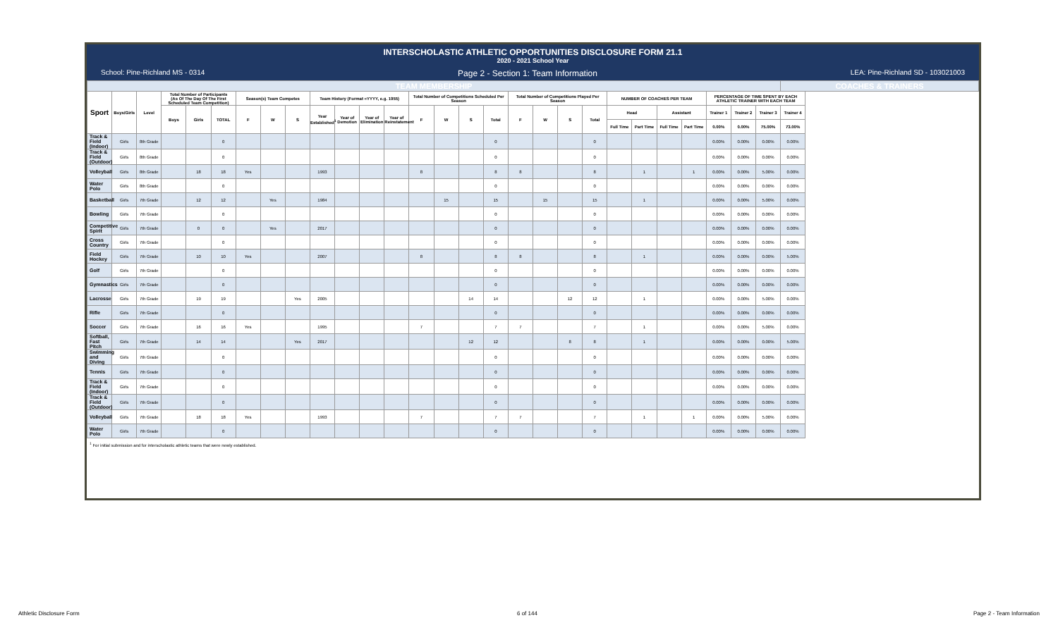INTERSCHOLASTIC ATHLETIC OPPORTUNITIES DISCLOSURE FORM 21.1
2020 - 2021 School Year
School: Pine-Richland MS - 0314 Page 2 - Section 1: Team Information LEA: Pine-Richland SD - 103021003
| TEAM MEMBERSHIP | | | | | | | | | | | | | | | | | | | | | | | | | | | | COACHES & TRAINERS |
| Sport | Boys/Girls | Level | Total Number of Participants (As Of The Day Of The First Scheduled Team Competition) | | | Season(s) Team Competes | | | Team History (Format =YYYY, e.g. 1955) | | | | Total Number of Competitions Scheduled Per Season | | | | Total Number of Competitions Played Per Season | | | | NUMBER OF COACHES PER TEAM | | | | PERCENTAGE OF TIME SPENT BY EACH ATHLETIC TRAINER WITH EACH TEAM | | | |
| | | | Boys | Girls | TOTAL | F | W | S | Year Established<sup>1</sup> | Year of Demotion | Year of Elimination | Year of Reinstatement | F | W | S | Total | F | W | S | Total | Head | | Assistant | | Trainer 1 | Trainer 2 | Trainer 3 | Trainer 4 |
| | | | | | | | | | | | | | | | | | | | | | Full Time | Part Time | Full Time | Part Time | 0.00% | 0.00% | 75.00% | 73.00% |
| Track & Field (Indoor) | Girls | 8th Grade | | | 0 | | | | | | | | | | | 0 | | | | 0 | | | | | 0.00% | 0.00% | 0.00% | 0.00% |
| Track & Field (Outdoor) | Girls | 8th Grade | | | 0 | | | | | | | | | | | 0 | | | | 0 | | | | | 0.00% | 0.00% | 0.00% | 0.00% |
| Volleyball | Girls | 8th Grade | | 18 | 18 | Yes | | | 1993 | | | | 8 | | | 8 | 8 | | | 8 | | 1 | | 1 | 0.00% | 0.00% | 5.00% | 0.00% |
| Water Polo | Girls | 8th Grade | | | 0 | | | | | | | | | | | 0 | | | | 0 | | | | | 0.00% | 0.00% | 0.00% | 0.00% |
| Basketball | Girls | 7th Grade | | 12 | 12 | | Yes | | 1984 | | | | | 15 | | 15 | | 15 | | 15 | | 1 | | | 0.00% | 0.00% | 5.00% | 0.00% |
| Bowling | Girls | 7th Grade | | | 0 | | | | | | | | | | | 0 | | | | 0 | | | | | 0.00% | 0.00% | 0.00% | 0.00% |
| Competitive Spirit | Girls | 7th Grade | | 0 | 0 | | Yes | | 2017 | | | | | | | 0 | | | | 0 | | | | | 0.00% | 0.00% | 0.00% | 0.00% |
| Cross Country | Girls | 7th Grade | | | 0 | | | | | | | | | | | 0 | | | | 0 | | | | | 0.00% | 0.00% | 0.00% | 0.00% |
| Field Hockey | Girls | 7th Grade | | 10 | 10 | Yes | | | 2007 | | | | 8 | | | 8 | 8 | | | 8 | | 1 | | | 0.00% | 0.00% | 0.00% | 5.00% |
| Golf | Girls | 7th Grade | | | 0 | | | | | | | | | | | 0 | | | | 0 | | | | | 0.00% | 0.00% | 0.00% | 0.00% |
| Gymnastics | Girls | 7th Grade | | | 0 | | | | | | | | | | | 0 | | | | 0 | | | | | 0.00% | 0.00% | 0.00% | 0.00% |
| Lacrosse | Girls | 7th Grade | | 19 | 19 | | | Yes | 2005 | | | | | | 14 | 14 | | | 12 | 12 | | 1 | | | 0.00% | 0.00% | 5.00% | 0.00% |
| Rifle | Girls | 7th Grade | | | 0 | | | | | | | | | | | 0 | | | | 0 | | | | | 0.00% | 0.00% | 0.00% | 0.00% |
| Soccer | Girls | 7th Grade | | 16 | 16 | Yes | | | 1995 | | | | 7 | | | 7 | 7 | | | 7 | | 1 | | | 0.00% | 0.00% | 5.00% | 0.00% |
| Softball, Fast Pitch | Girls | 7th Grade | | 14 | 14 | | | Yes | 2017 | | | | | | 12 | 12 | | | 8 | 8 | | 1 | | | 0.00% | 0.00% | 0.00% | 5.00% |
| Swimming and Diving | Girls | 7th Grade | | | 0 | | | | | | | | | | | 0 | | | | 0 | | | | | 0.00% | 0.00% | 0.00% | 0.00% |
| Tennis | Girls | 7th Grade | | | 0 | | | | | | | | | | | 0 | | | | 0 | | | | | 0.00% | 0.00% | 0.00% | 0.00% |
| Track & Field (Indoor) | Girls | 7th Grade | | | 0 | | | | | | | | | | | 0 | | | | 0 | | | | | 0.00% | 0.00% | 0.00% | 0.00% |
| Track & Field (Outdoor) | Girls | 7th Grade | | | 0 | | | | | | | | | | | 0 | | | | 0 | | | | | 0.00% | 0.00% | 0.00% | 0.00% |
| Volleyball | Girls | 7th Grade | | 18 | 18 | Yes | | | 1993 | | | | 7 | | | 7 | 7 | | | 7 | | 1 | | 1 | 0.00% | 0.00% | 5.00% | 0.00% |
| Water Polo | Girls | 7th Grade | | | 0 | | | | | | | | | | | 0 | | | | 0 | | | | | 0.00% | 0.00% | 0.00% | 0.00% |
<sup>1</sup> For initial submission and for interscholastic athletic teams that were newly established.
Athletic Disclosure Form 6 of 144 Page 2 - Team Information